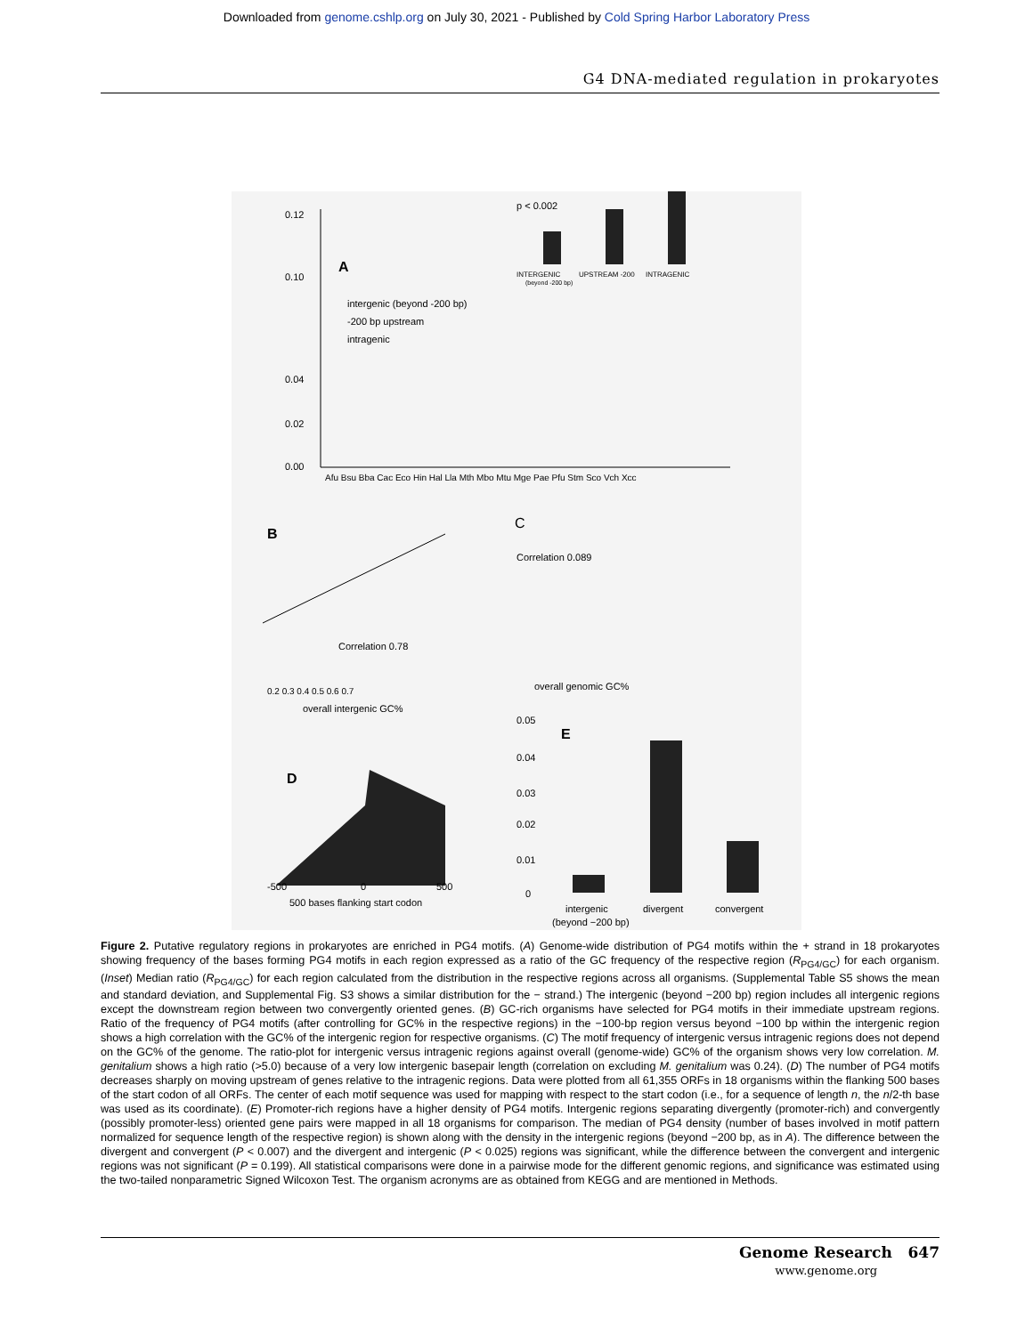Downloaded from genome.cshlp.org on July 30, 2021 - Published by Cold Spring Harbor Laboratory Press
G4 DNA-mediated regulation in prokaryotes
A
0.12
0.10
0.04
0.02
0.00
intergenic (beyond -200 bp)
-200 bp upstream
intragenic
Afu Bsu Bba Cac Eco Hin Hal Lla Mth Mbo Mtu Mge Pae Pfu Stm Sco Vch Xcc
p < 0.002
INTERGENIC
UPSTREAM -200
INTRAGENIC
(beyond -200 bp)
B
Correlation 0.78
0.2 0.3 0.4 0.5 0.6 0.7
overall intergenic GC%
C
Correlation 0.089
overall genomic GC%
E
0.05
0.04
0.03
0.02
0.01
0
intergenic
divergent
convergent
(beyond −200 bp)
D
-500
0
500
500 bases flanking start codon
Figure 2. Putative regulatory regions in prokaryotes are enriched in PG4 motifs. (A) Genome-wide distribution of PG4 motifs within the + strand in 18 prokaryotes showing frequency of the bases forming PG4 motifs in each region expressed as a ratio of the GC frequency of the respective region (R<sub>PG4/GC</sub>) for each organism. (Inset) Median ratio (R<sub>PG4/GC</sub>) for each region calculated from the distribution in the respective regions across all organisms. (Supplemental Table S5 shows the mean and standard deviation, and Supplemental Fig. S3 shows a similar distribution for the − strand.) The intergenic (beyond −200 bp) region includes all intergenic regions except the downstream region between two convergently oriented genes. (B) GC-rich organisms have selected for PG4 motifs in their immediate upstream regions. Ratio of the frequency of PG4 motifs (after controlling for GC% in the respective regions) in the −100-bp region versus beyond −100 bp within the intergenic region shows a high correlation with the GC% of the intergenic region for respective organisms. (C) The motif frequency of intergenic versus intragenic regions does not depend on the GC% of the genome. The ratio-plot for intergenic versus intragenic regions against overall (genome-wide) GC% of the organism shows very low correlation. M. genitalium shows a high ratio (>5.0) because of a very low intergenic basepair length (correlation on excluding M. genitalium was 0.24). (D) The number of PG4 motifs decreases sharply on moving upstream of genes relative to the intragenic regions. Data were plotted from all 61,355 ORFs in 18 organisms within the flanking 500 bases of the start codon of all ORFs. The center of each motif sequence was used for mapping with respect to the start codon (i.e., for a sequence of length n, the n/2-th base was used as its coordinate). (E) Promoter-rich regions have a higher density of PG4 motifs. Intergenic regions separating divergently (promoter-rich) and convergently (possibly promoter-less) oriented gene pairs were mapped in all 18 organisms for comparison. The median of PG4 density (number of bases involved in motif pattern normalized for sequence length of the respective region) is shown along with the density in the intergenic regions (beyond −200 bp, as in A). The difference between the divergent and convergent (P < 0.007) and the divergent and intergenic (P < 0.025) regions was significant, while the difference between the convergent and intergenic regions was not significant (P = 0.199). All statistical comparisons were done in a pairwise mode for the different genomic regions, and significance was estimated using the two-tailed nonparametric Signed Wilcoxon Test. The organism acronyms are as obtained from KEGG and are mentioned in Methods.
Genome Research 647
www.genome.org